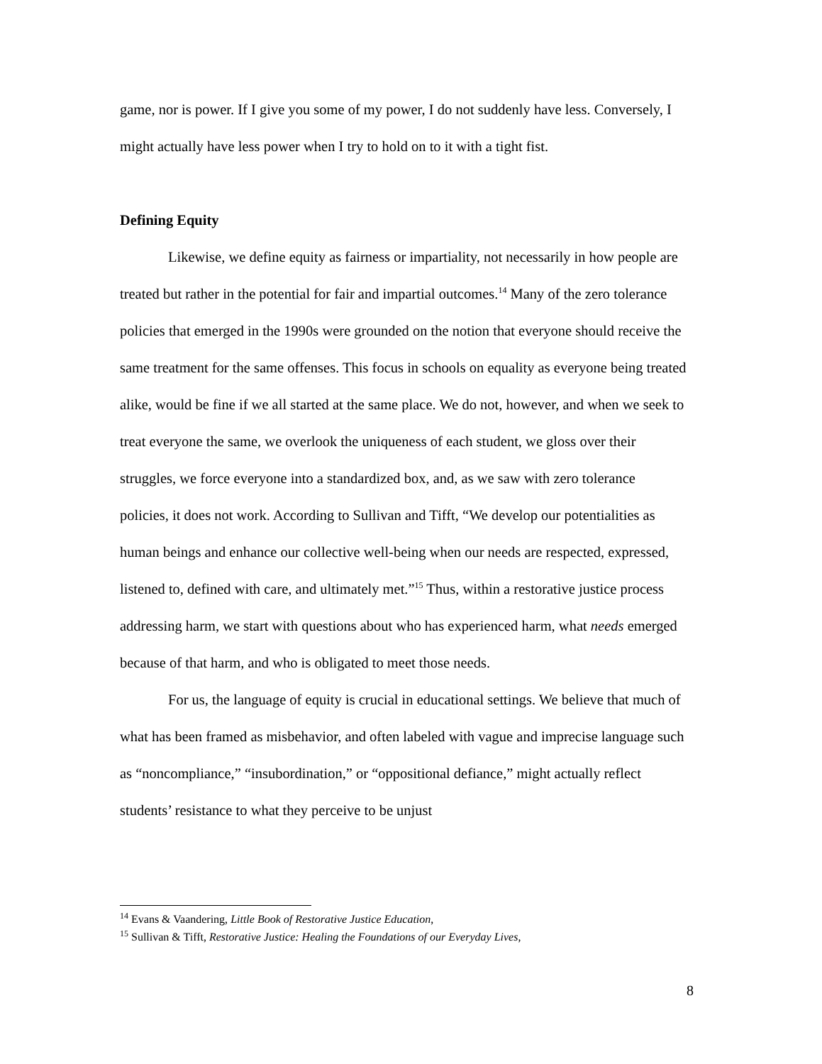game, nor is power. If I give you some of my power, I do not suddenly have less. Conversely, I might actually have less power when I try to hold on to it with a tight fist.
Defining Equity
Likewise, we define equity as fairness or impartiality, not necessarily in how people are treated but rather in the potential for fair and impartial outcomes.<sup>14</sup> Many of the zero tolerance policies that emerged in the 1990s were grounded on the notion that everyone should receive the same treatment for the same offenses. This focus in schools on equality as everyone being treated alike, would be fine if we all started at the same place. We do not, however, and when we seek to treat everyone the same, we overlook the uniqueness of each student, we gloss over their struggles, we force everyone into a standardized box, and, as we saw with zero tolerance policies, it does not work. According to Sullivan and Tifft, “We develop our potentialities as human beings and enhance our collective well-being when our needs are respected, expressed, listened to, defined with care, and ultimately met.”<sup>15</sup> Thus, within a restorative justice process addressing harm, we start with questions about who has experienced harm, what needs emerged because of that harm, and who is obligated to meet those needs.
For us, the language of equity is crucial in educational settings. We believe that much of what has been framed as misbehavior, and often labeled with vague and imprecise language such as “noncompliance,” “insubordination,” or “oppositional defiance,” might actually reflect students’ resistance to what they perceive to be unjust
<sup>14</sup> Evans & Vaandering, Little Book of Restorative Justice Education,
<sup>15</sup> Sullivan & Tifft, Restorative Justice: Healing the Foundations of our Everyday Lives,
8